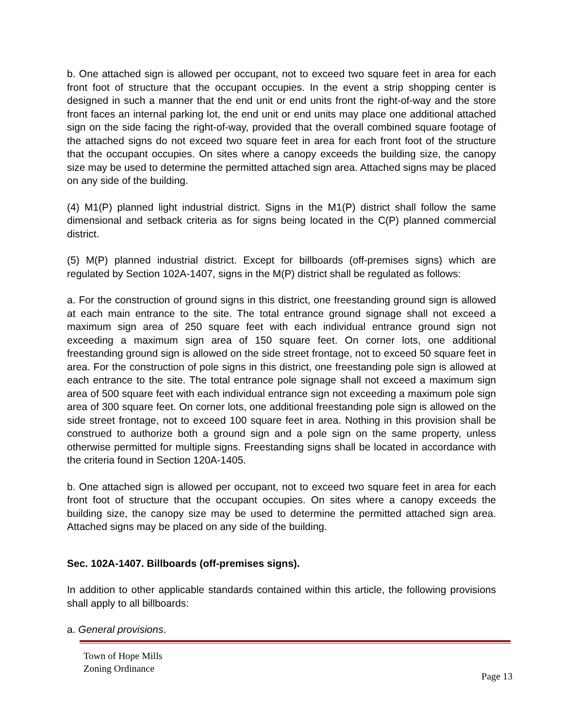b. One attached sign is allowed per occupant, not to exceed two square feet in area for each front foot of structure that the occupant occupies. In the event a strip shopping center is designed in such a manner that the end unit or end units front the right-of-way and the store front faces an internal parking lot, the end unit or end units may place one additional attached sign on the side facing the right-of-way, provided that the overall combined square footage of the attached signs do not exceed two square feet in area for each front foot of the structure that the occupant occupies. On sites where a canopy exceeds the building size, the canopy size may be used to determine the permitted attached sign area. Attached signs may be placed on any side of the building.
(4) M1(P) planned light industrial district. Signs in the M1(P) district shall follow the same dimensional and setback criteria as for signs being located in the C(P) planned commercial district.
(5) M(P) planned industrial district. Except for billboards (off-premises signs) which are regulated by Section 102A-1407, signs in the M(P) district shall be regulated as follows:
a. For the construction of ground signs in this district, one freestanding ground sign is allowed at each main entrance to the site. The total entrance ground signage shall not exceed a maximum sign area of 250 square feet with each individual entrance ground sign not exceeding a maximum sign area of 150 square feet. On corner lots, one additional freestanding ground sign is allowed on the side street frontage, not to exceed 50 square feet in area. For the construction of pole signs in this district, one freestanding pole sign is allowed at each entrance to the site. The total entrance pole signage shall not exceed a maximum sign area of 500 square feet with each individual entrance sign not exceeding a maximum pole sign area of 300 square feet. On corner lots, one additional freestanding pole sign is allowed on the side street frontage, not to exceed 100 square feet in area. Nothing in this provision shall be construed to authorize both a ground sign and a pole sign on the same property, unless otherwise permitted for multiple signs. Freestanding signs shall be located in accordance with the criteria found in Section 120A-1405.
b. One attached sign is allowed per occupant, not to exceed two square feet in area for each front foot of structure that the occupant occupies. On sites where a canopy exceeds the building size, the canopy size may be used to determine the permitted attached sign area. Attached signs may be placed on any side of the building.
Sec. 102A-1407. Billboards (off-premises signs).
In addition to other applicable standards contained within this article, the following provisions shall apply to all billboards:
a. General provisions.
Town of Hope Mills
Zoning Ordinance
Page 13